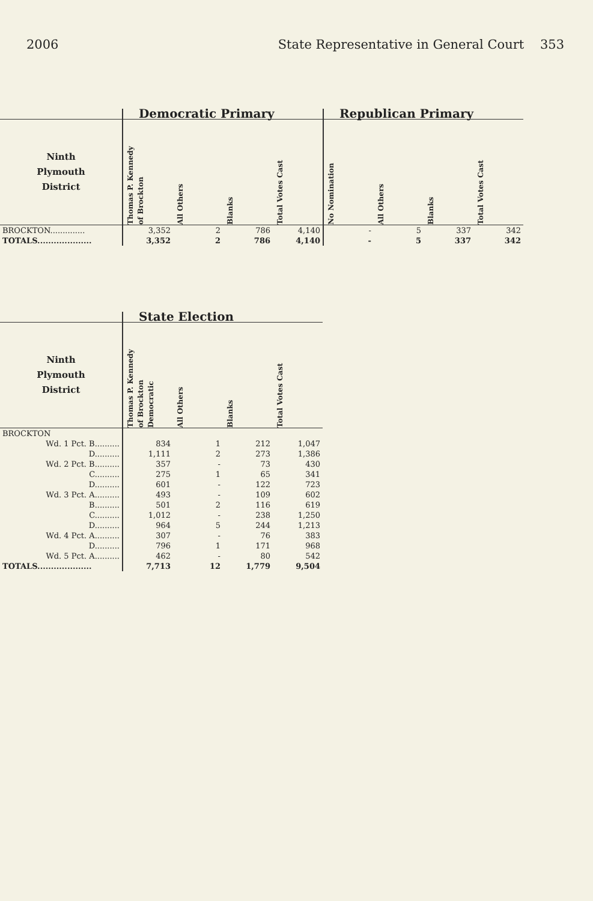2006 State Representative in General Court 353
| | Democratic Primary | | | | Republican Primary | | | |
| --- | --- | --- | --- | --- | --- | --- | --- | --- |
| Ninth Plymouth District | Thomas P. Kennedy of Brockton | All Others | Blanks | Total Votes Cast | No Nomination | All Others | Blanks | Total Votes Cast |
| BROCKTON.............. | 3,352 | 2 | 786 | 4,140 | - | 5 | 337 | 342 |
| TOTALS.................... | 3,352 | 2 | 786 | 4,140 | - | 5 | 337 | 342 |
| | State Election | | | |
| --- | --- | --- | --- | --- |
| Ninth Plymouth District | Thomas P. Kennedy of Brockton Democratic | All Others | Blanks | Total Votes Cast |
| BROCKTON | | | | |
| Wd. 1 Pct. B.......... | 834 | 1 | 212 | 1,047 |
| D.......... | 1,111 | 2 | 273 | 1,386 |
| Wd. 2 Pct. B.......... | 357 | - | 73 | 430 |
| C.......... | 275 | 1 | 65 | 341 |
| D.......... | 601 | - | 122 | 723 |
| Wd. 3 Pct. A.......... | 493 | - | 109 | 602 |
| B.......... | 501 | 2 | 116 | 619 |
| C.......... | 1,012 | - | 238 | 1,250 |
| D.......... | 964 | 5 | 244 | 1,213 |
| Wd. 4 Pct. A.......... | 307 | - | 76 | 383 |
| D.......... | 796 | 1 | 171 | 968 |
| Wd. 5 Pct. A.......... | 462 | - | 80 | 542 |
| TOTALS.................... | 7,713 | 12 | 1,779 | 9,504 |